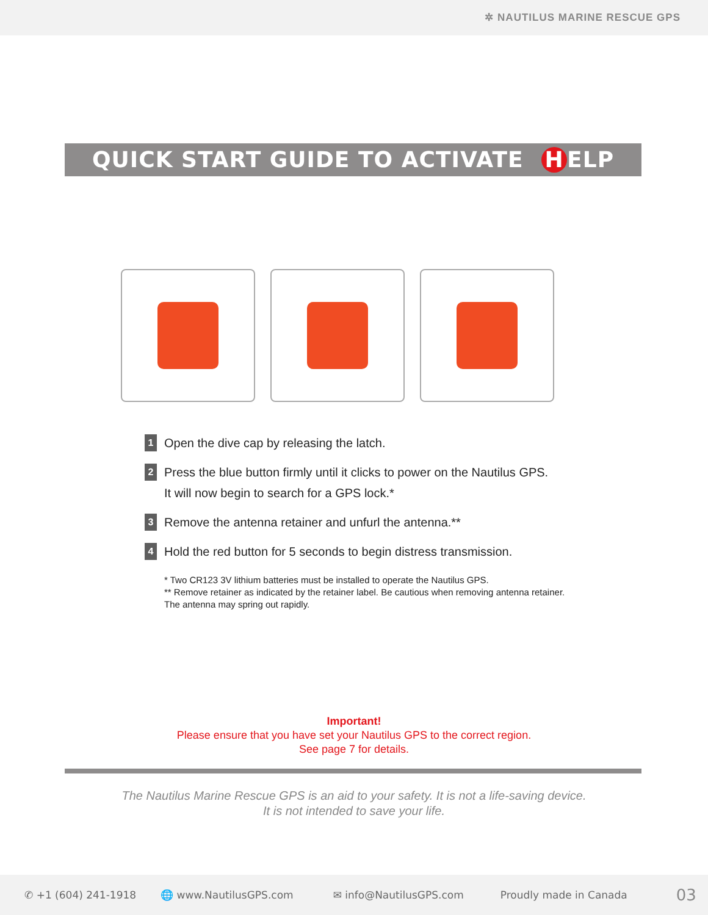✲ NAUTILUS MARINE RESCUE GPS
QUICK START GUIDE TO ACTIVATE H ELP
1
Open the dive cap by releasing the latch.
2
Press the blue button firmly until it clicks to power on the Nautilus GPS.
It will now begin to search for a GPS lock.*
3
Remove the antenna retainer and unfurl the antenna.**
4
Hold the red button for 5 seconds to begin distress transmission.
* Two CR123 3V lithium batteries must be installed to operate the Nautilus GPS.
** Remove retainer as indicated by the retainer label. Be cautious when removing antenna retainer. The antenna may spring out rapidly.
Important!
Please ensure that you have set your Nautilus GPS to the correct region.
See page 7 for details.
The Nautilus Marine Rescue GPS is an aid to your safety. It is not a life-saving device.
It is not intended to save your life.
✆ +1 (604) 241-1918 🌐 www.NautilusGPS.com ✉ info@NautilusGPS.com Proudly made in Canada 03